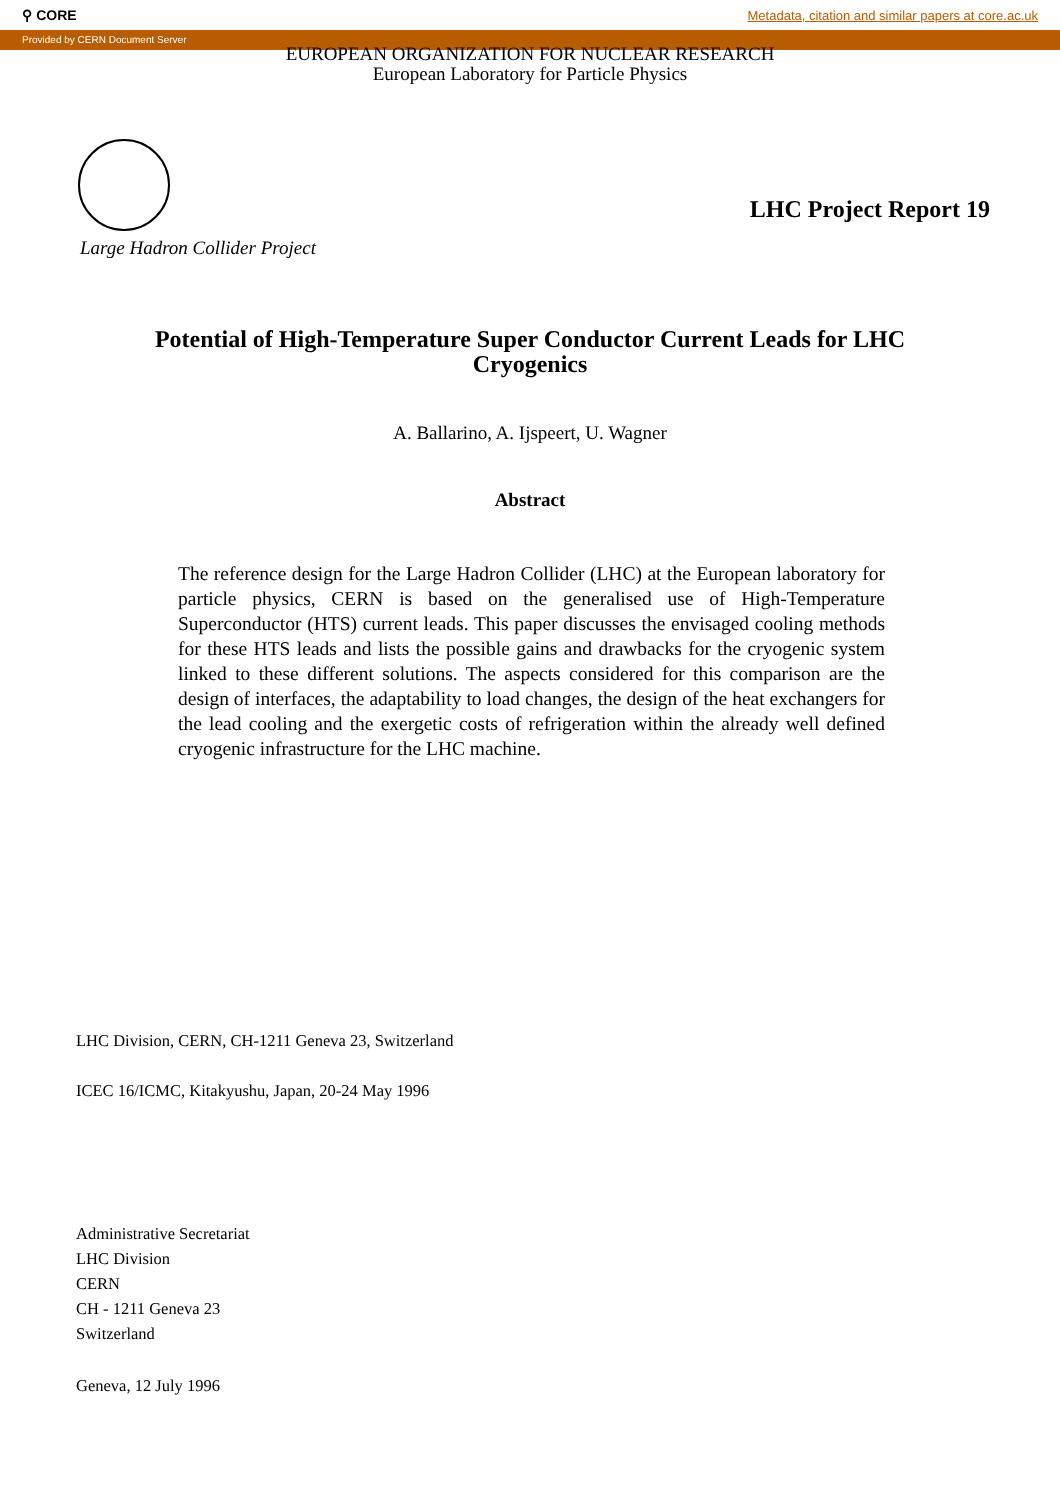⚲ CORE Metadata, citation and similar papers at core.ac.uk
Provided by CERN Document Server
EUROPEAN ORGANIZATION FOR NUCLEAR RESEARCH
European Laboratory for Particle Physics
Large Hadron Collider Project
LHC Project Report 19
Potential of High-Temperature Super Conductor Current Leads for LHC Cryogenics
A. Ballarino, A. Ijspeert, U. Wagner
Abstract
The reference design for the Large Hadron Collider (LHC) at the European laboratory for particle physics, CERN is based on the generalised use of High-Temperature Superconductor (HTS) current leads. This paper discusses the envisaged cooling methods for these HTS leads and lists the possible gains and drawbacks for the cryogenic system linked to these different solutions. The aspects considered for this comparison are the design of interfaces, the adaptability to load changes, the design of the heat exchangers for the lead cooling and the exergetic costs of refrigeration within the already well defined cryogenic infrastructure for the LHC machine.
LHC Division, CERN, CH-1211 Geneva 23, Switzerland
ICEC 16/ICMC, Kitakyushu, Japan, 20-24 May 1996
Administrative Secretariat
LHC Division
CERN
CH - 1211 Geneva 23
Switzerland
Geneva, 12 July 1996